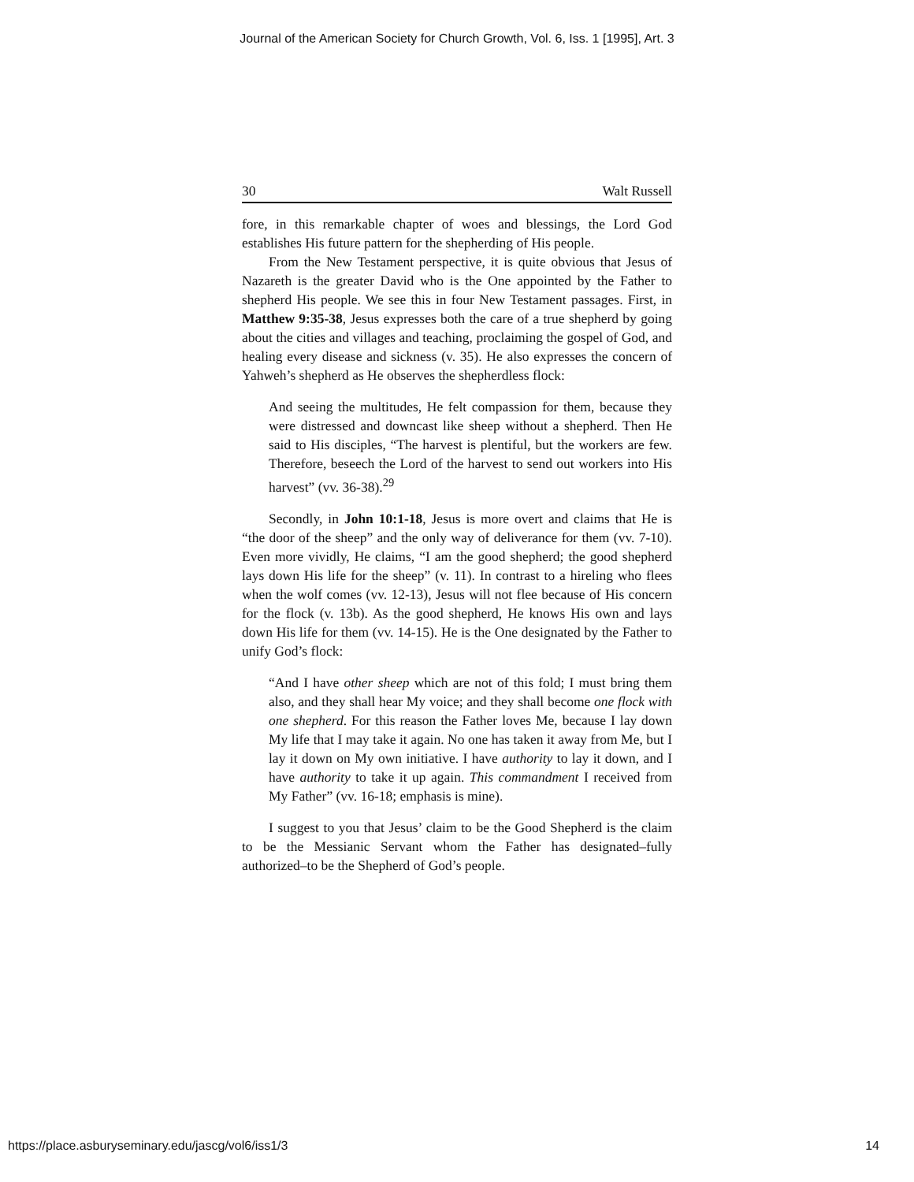Journal of the American Society for Church Growth, Vol. 6, Iss. 1 [1995], Art. 3
30 Walt Russell
fore, in this remarkable chapter of woes and blessings, the Lord God establishes His future pattern for the shepherding of His people.
From the New Testament perspective, it is quite obvious that Jesus of Nazareth is the greater David who is the One appointed by the Father to shepherd His people. We see this in four New Testament passages. First, in Matthew 9:35-38, Jesus expresses both the care of a true shepherd by going about the cities and villages and teaching, proclaiming the gospel of God, and healing every disease and sickness (v. 35). He also expresses the concern of Yahweh’s shepherd as He observes the shepherdless flock:
And seeing the multitudes, He felt compassion for them, because they were distressed and downcast like sheep without a shepherd. Then He said to His disciples, “The harvest is plentiful, but the workers are few. Therefore, beseech the Lord of the harvest to send out workers into His harvest” (vv. 36-38).<sup>29</sup>
Secondly, in John 10:1-18, Jesus is more overt and claims that He is “the door of the sheep” and the only way of deliverance for them (vv. 7-10). Even more vividly, He claims, “I am the good shepherd; the good shepherd lays down His life for the sheep” (v. 11). In contrast to a hireling who flees when the wolf comes (vv. 12-13), Jesus will not flee because of His concern for the flock (v. 13b). As the good shepherd, He knows His own and lays down His life for them (vv. 14-15). He is the One designated by the Father to unify God’s flock:
“And I have other sheep which are not of this fold; I must bring them also, and they shall hear My voice; and they shall become one flock with one shepherd. For this reason the Father loves Me, because I lay down My life that I may take it again. No one has taken it away from Me, but I lay it down on My own initiative. I have authority to lay it down, and I have authority to take it up again. This commandment I received from My Father” (vv. 16-18; emphasis is mine).
I suggest to you that Jesus’ claim to be the Good Shepherd is the claim to be the Messianic Servant whom the Father has designated–fully authorized–to be the Shepherd of God’s people.
https://place.asburyseminary.edu/jascg/vol6/iss1/3 14